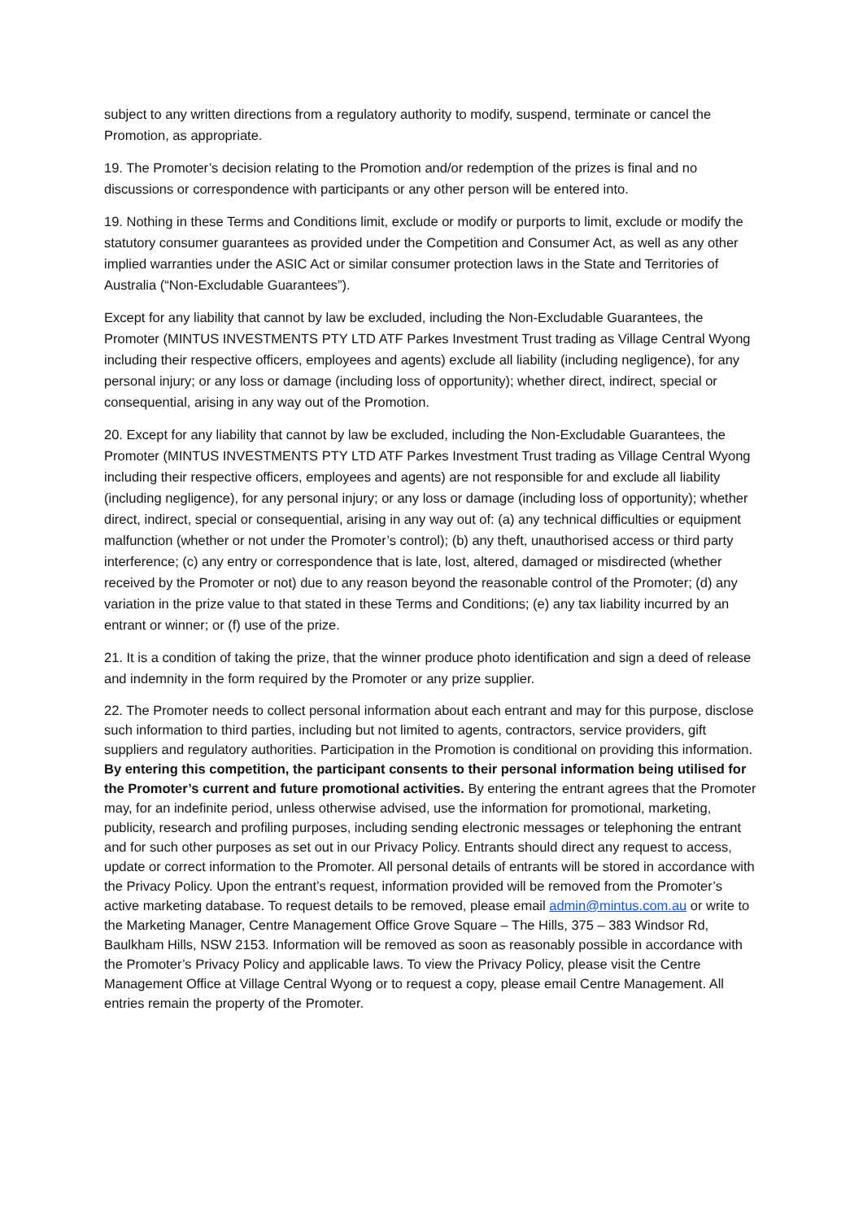subject to any written directions from a regulatory authority to modify, suspend, terminate or cancel the Promotion, as appropriate.
19. The Promoter’s decision relating to the Promotion and/or redemption of the prizes is final and no discussions or correspondence with participants or any other person will be entered into.
19. Nothing in these Terms and Conditions limit, exclude or modify or purports to limit, exclude or modify the statutory consumer guarantees as provided under the Competition and Consumer Act, as well as any other implied warranties under the ASIC Act or similar consumer protection laws in the State and Territories of Australia (“Non-Excludable Guarantees”).
Except for any liability that cannot by law be excluded, including the Non-Excludable Guarantees, the Promoter (MINTUS INVESTMENTS PTY LTD ATF Parkes Investment Trust trading as Village Central Wyong including their respective officers, employees and agents) exclude all liability (including negligence), for any personal injury; or any loss or damage (including loss of opportunity); whether direct, indirect, special or consequential, arising in any way out of the Promotion.
20. Except for any liability that cannot by law be excluded, including the Non-Excludable Guarantees, the Promoter (MINTUS INVESTMENTS PTY LTD ATF Parkes Investment Trust trading as Village Central Wyong including their respective officers, employees and agents) are not responsible for and exclude all liability (including negligence), for any personal injury; or any loss or damage (including loss of opportunity); whether direct, indirect, special or consequential, arising in any way out of: (a) any technical difficulties or equipment malfunction (whether or not under the Promoter’s control); (b) any theft, unauthorised access or third party interference; (c) any entry or correspondence that is late, lost, altered, damaged or misdirected (whether received by the Promoter or not) due to any reason beyond the reasonable control of the Promoter; (d) any variation in the prize value to that stated in these Terms and Conditions; (e) any tax liability incurred by an entrant or winner; or (f) use of the prize.
21. It is a condition of taking the prize, that the winner produce photo identification and sign a deed of release and indemnity in the form required by the Promoter or any prize supplier.
22. The Promoter needs to collect personal information about each entrant and may for this purpose, disclose such information to third parties, including but not limited to agents, contractors, service providers, gift suppliers and regulatory authorities. Participation in the Promotion is conditional on providing this information. By entering this competition, the participant consents to their personal information being utilised for the Promoter’s current and future promotional activities. By entering the entrant agrees that the Promoter may, for an indefinite period, unless otherwise advised, use the information for promotional, marketing, publicity, research and profiling purposes, including sending electronic messages or telephoning the entrant and for such other purposes as set out in our Privacy Policy. Entrants should direct any request to access, update or correct information to the Promoter. All personal details of entrants will be stored in accordance with the Privacy Policy. Upon the entrant’s request, information provided will be removed from the Promoter’s active marketing database. To request details to be removed, please email admin@mintus.com.au or write to the Marketing Manager, Centre Management Office Grove Square – The Hills, 375 – 383 Windsor Rd, Baulkham Hills, NSW 2153. Information will be removed as soon as reasonably possible in accordance with the Promoter’s Privacy Policy and applicable laws. To view the Privacy Policy, please visit the Centre Management Office at Village Central Wyong or to request a copy, please email Centre Management. All entries remain the property of the Promoter.